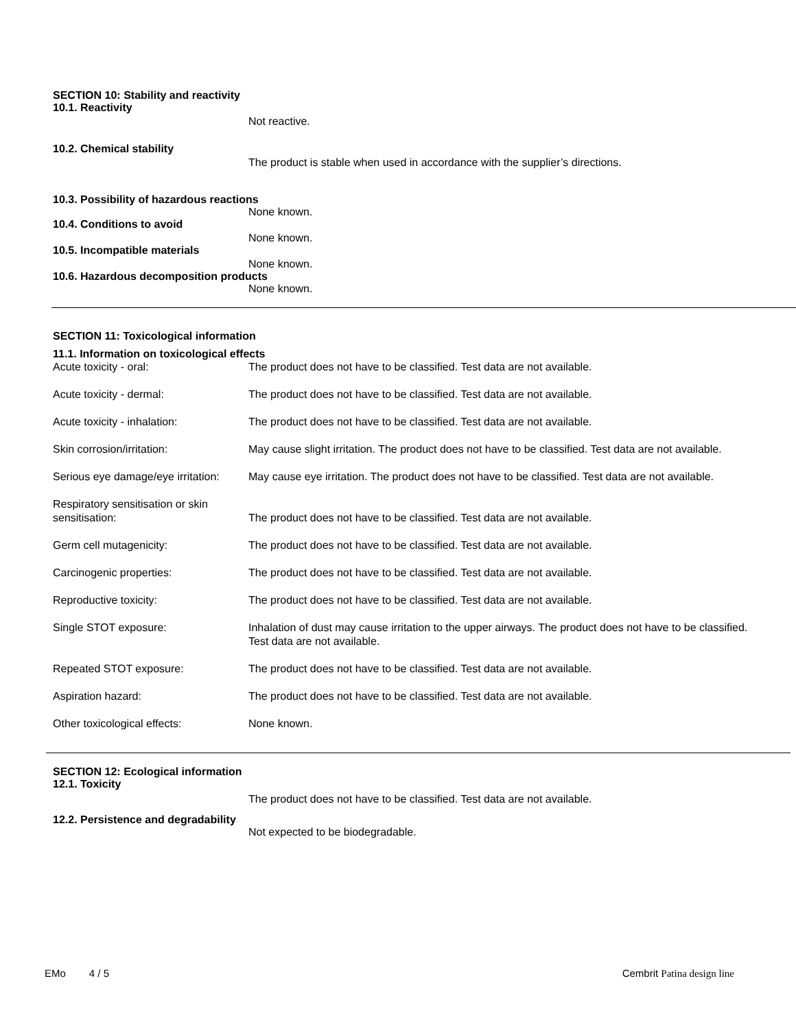SECTION 10: Stability and reactivity
10.1. Reactivity
Not reactive.
10.2. Chemical stability
The product is stable when used in accordance with the supplier’s directions.
10.3. Possibility of hazardous reactions
None known.
10.4. Conditions to avoid
None known.
10.5. Incompatible materials
None known.
10.6. Hazardous decomposition products
None known.
SECTION 11: Toxicological information
11.1. Information on toxicological effects
| Acute toxicity - oral: | The product does not have to be classified. Test data are not available. |
| Acute toxicity - dermal: | The product does not have to be classified. Test data are not available. |
| Acute toxicity - inhalation: | The product does not have to be classified. Test data are not available. |
| Skin corrosion/irritation: | May cause slight irritation. The product does not have to be classified. Test data are not available. |
| Serious eye damage/eye irritation: | May cause eye irritation. The product does not have to be classified. Test data are not available. |
| Respiratory sensitisation or skin sensitisation: | The product does not have to be classified. Test data are not available. |
| Germ cell mutagenicity: | The product does not have to be classified. Test data are not available. |
| Carcinogenic properties: | The product does not have to be classified. Test data are not available. |
| Reproductive toxicity: | The product does not have to be classified. Test data are not available. |
| Single STOT exposure: | Inhalation of dust may cause irritation to the upper airways. The product does not have to be classified. Test data are not available. |
| Repeated STOT exposure: | The product does not have to be classified. Test data are not available. |
| Aspiration hazard: | The product does not have to be classified. Test data are not available. |
| Other toxicological effects: | None known. |
SECTION 12: Ecological information
12.1. Toxicity
The product does not have to be classified. Test data are not available.
12.2. Persistence and degradability
Not expected to be biodegradable.
EMo 4 / 5 Cembrit Patina design line